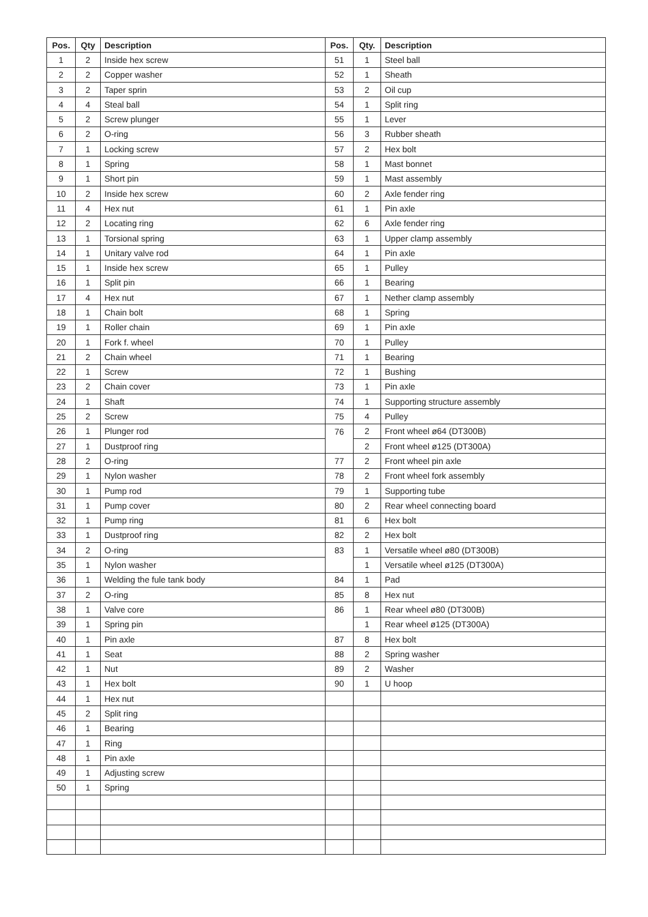| Pos. | Qty | Description | Pos. | Qty. | Description |
| --- | --- | --- | --- | --- | --- |
| 1 | 2 | Inside hex screw | 51 | 1 | Steel ball |
| 2 | 2 | Copper washer | 52 | 1 | Sheath |
| 3 | 2 | Taper sprin | 53 | 2 | Oil cup |
| 4 | 4 | Steal ball | 54 | 1 | Split ring |
| 5 | 2 | Screw plunger | 55 | 1 | Lever |
| 6 | 2 | O-ring | 56 | 3 | Rubber sheath |
| 7 | 1 | Locking screw | 57 | 2 | Hex bolt |
| 8 | 1 | Spring | 58 | 1 | Mast bonnet |
| 9 | 1 | Short pin | 59 | 1 | Mast assembly |
| 10 | 2 | Inside hex screw | 60 | 2 | Axle fender ring |
| 11 | 4 | Hex nut | 61 | 1 | Pin axle |
| 12 | 2 | Locating ring | 62 | 6 | Axle fender ring |
| 13 | 1 | Torsional spring | 63 | 1 | Upper clamp assembly |
| 14 | 1 | Unitary valve rod | 64 | 1 | Pin axle |
| 15 | 1 | Inside hex screw | 65 | 1 | Pulley |
| 16 | 1 | Split pin | 66 | 1 | Bearing |
| 17 | 4 | Hex nut | 67 | 1 | Nether clamp assembly |
| 18 | 1 | Chain bolt | 68 | 1 | Spring |
| 19 | 1 | Roller chain | 69 | 1 | Pin axle |
| 20 | 1 | Fork f. wheel | 70 | 1 | Pulley |
| 21 | 2 | Chain wheel | 71 | 1 | Bearing |
| 22 | 1 | Screw | 72 | 1 | Bushing |
| 23 | 2 | Chain cover | 73 | 1 | Pin axle |
| 24 | 1 | Shaft | 74 | 1 | Supporting structure assembly |
| 25 | 2 | Screw | 75 | 4 | Pulley |
| 26 | 1 | Plunger rod | 76 | 2 | Front wheel ø64 (DT300B) |
| 27 | 1 | Dustproof ring | | 2 | Front wheel ø125 (DT300A) |
| 28 | 2 | O-ring | 77 | 2 | Front wheel pin axle |
| 29 | 1 | Nylon washer | 78 | 2 | Front wheel fork assembly |
| 30 | 1 | Pump rod | 79 | 1 | Supporting tube |
| 31 | 1 | Pump cover | 80 | 2 | Rear wheel connecting board |
| 32 | 1 | Pump ring | 81 | 6 | Hex bolt |
| 33 | 1 | Dustproof ring | 82 | 2 | Hex bolt |
| 34 | 2 | O-ring | 83 | 1 | Versatile wheel ø80 (DT300B) |
| 35 | 1 | Nylon washer | | 1 | Versatile wheel ø125 (DT300A) |
| 36 | 1 | Welding the fule tank body | 84 | 1 | Pad |
| 37 | 2 | O-ring | 85 | 8 | Hex nut |
| 38 | 1 | Valve core | 86 | 1 | Rear wheel ø80 (DT300B) |
| 39 | 1 | Spring pin | | 1 | Rear wheel ø125 (DT300A) |
| 40 | 1 | Pin axle | 87 | 8 | Hex bolt |
| 41 | 1 | Seat | 88 | 2 | Spring washer |
| 42 | 1 | Nut | 89 | 2 | Washer |
| 43 | 1 | Hex bolt | 90 | 1 | U hoop |
| 44 | 1 | Hex nut | | | |
| 45 | 2 | Split ring | | | |
| 46 | 1 | Bearing | | | |
| 47 | 1 | Ring | | | |
| 48 | 1 | Pin axle | | | |
| 49 | 1 | Adjusting screw | | | |
| 50 | 1 | Spring | | | |